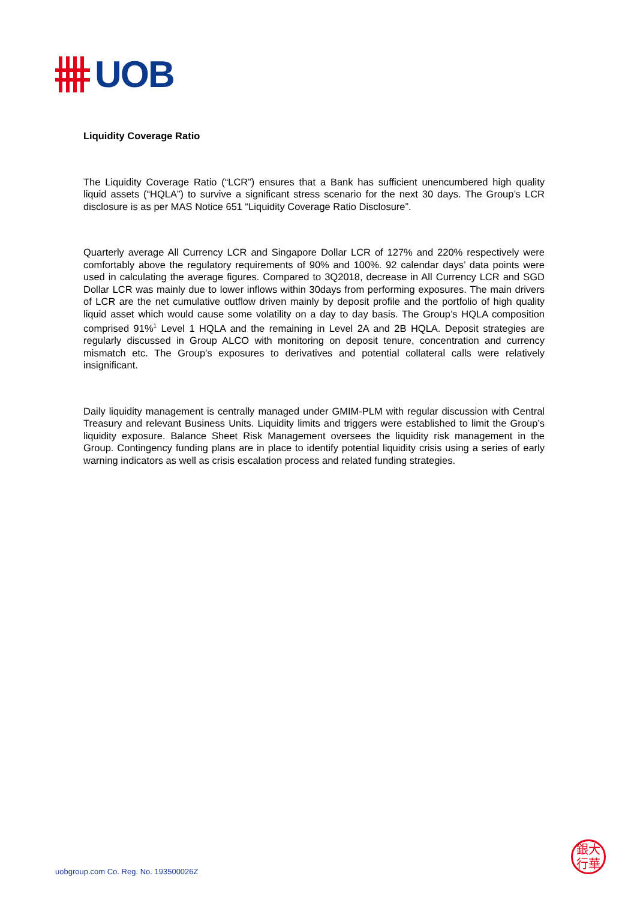UOB
Liquidity Coverage Ratio
The Liquidity Coverage Ratio (“LCR”) ensures that a Bank has sufficient unencumbered high quality liquid assets (“HQLA”) to survive a significant stress scenario for the next 30 days. The Group’s LCR disclosure is as per MAS Notice 651 “Liquidity Coverage Ratio Disclosure”.
Quarterly average All Currency LCR and Singapore Dollar LCR of 127% and 220% respectively were comfortably above the regulatory requirements of 90% and 100%. 92 calendar days’ data points were used in calculating the average figures. Compared to 3Q2018, decrease in All Currency LCR and SGD Dollar LCR was mainly due to lower inflows within 30days from performing exposures. The main drivers of LCR are the net cumulative outflow driven mainly by deposit profile and the portfolio of high quality liquid asset which would cause some volatility on a day to day basis. The Group’s HQLA composition comprised 91%<sup>1</sup> Level 1 HQLA and the remaining in Level 2A and 2B HQLA. Deposit strategies are regularly discussed in Group ALCO with monitoring on deposit tenure, concentration and currency mismatch etc. The Group’s exposures to derivatives and potential collateral calls were relatively insignificant.
Daily liquidity management is centrally managed under GMIM-PLM with regular discussion with Central Treasury and relevant Business Units. Liquidity limits and triggers were established to limit the Group’s liquidity exposure. Balance Sheet Risk Management oversees the liquidity risk management in the Group. Contingency funding plans are in place to identify potential liquidity crisis using a series of early warning indicators as well as crisis escalation process and related funding strategies.
uobgroup.com Co. Reg. No. 193500026Z
銀大
行華